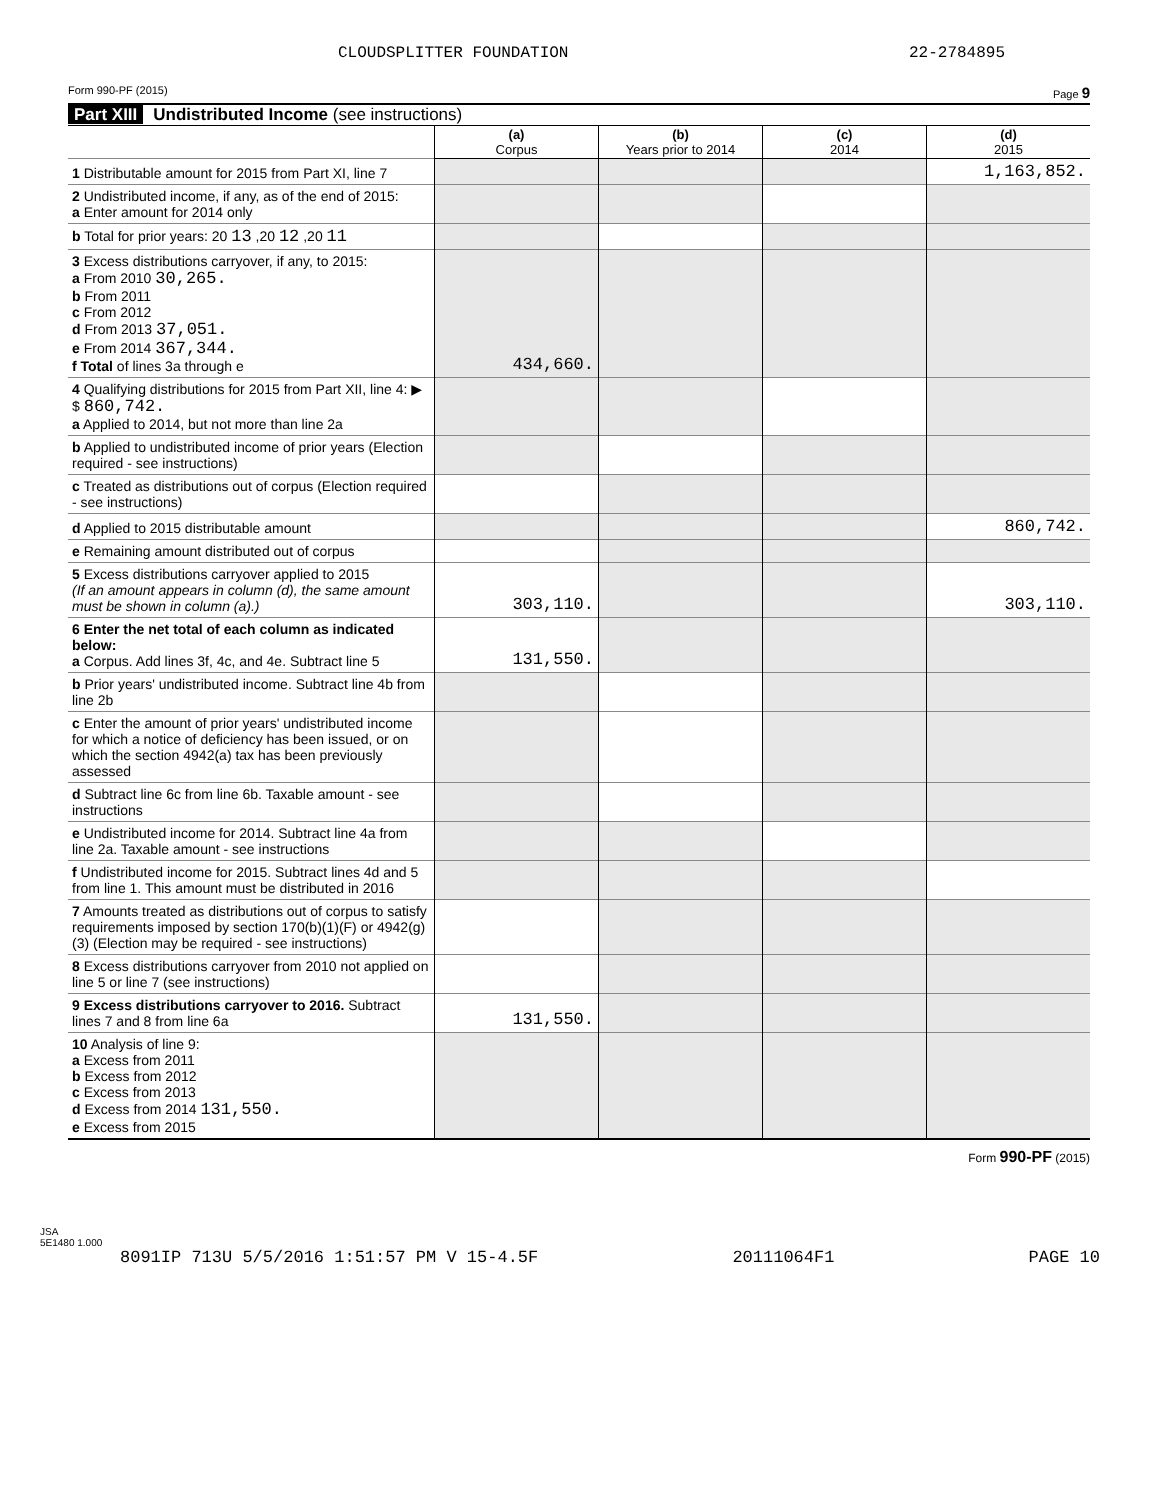CLOUDSPLITTER FOUNDATION 22-2784895
Form 990-PF (2015) Page 9
Part XIII Undistributed Income (see instructions)
| | (a) Corpus | (b) Years prior to 2014 | (c) 2014 | (d) 2015 |
| 1 Distributable amount for 2015 from Part XI, line 7 | | | | 1,163,852. |
| 2 Undistributed income, if any, as of the end of 2015: a Enter amount for 2014 only | | | | |
| b Total for prior years: 20 13 ,20 12 ,20 11 | | | | |
| 3 Excess distributions carryover, if any, to 2015: a From 2010 30,265. b From 2011 c From 2012 d From 2013 37,051. e From 2014 367,344. f Total of lines 3a through e | 434,660. | | | |
| 4 Qualifying distributions for 2015 from Part XII, line 4: ▶ $ 860,742. a Applied to 2014, but not more than line 2a | | | | |
| b Applied to undistributed income of prior years (Election required - see instructions) | | | | |
| c Treated as distributions out of corpus (Election required - see instructions) | | | | |
| d Applied to 2015 distributable amount | | | | 860,742. |
| e Remaining amount distributed out of corpus | | | | |
| 5 Excess distributions carryover applied to 2015 (If an amount appears in column (d), the same amount must be shown in column (a).) | 303,110. | | | 303,110. |
| 6 Enter the net total of each column as indicated below: a Corpus. Add lines 3f, 4c, and 4e. Subtract line 5 | 131,550. | | | |
| b Prior years' undistributed income. Subtract line 4b from line 2b | | | | |
| c Enter the amount of prior years' undistributed income for which a notice of deficiency has been issued, or on which the section 4942(a) tax has been previously assessed | | | | |
| d Subtract line 6c from line 6b. Taxable amount - see instructions | | | | |
| e Undistributed income for 2014. Subtract line 4a from line 2a. Taxable amount - see instructions | | | | |
| f Undistributed income for 2015. Subtract lines 4d and 5 from line 1. This amount must be distributed in 2016 | | | | |
| 7 Amounts treated as distributions out of corpus to satisfy requirements imposed by section 170(b)(1)(F) or 4942(g)(3) (Election may be required - see instructions) | | | | |
| 8 Excess distributions carryover from 2010 not applied on line 5 or line 7 (see instructions) | | | | |
| 9 Excess distributions carryover to 2016. Subtract lines 7 and 8 from line 6a | 131,550. | | | |
| 10 Analysis of line 9: a Excess from 2011 b Excess from 2012 c Excess from 2013 d Excess from 2014 131,550. e Excess from 2015 | | | | |
Form 990-PF (2015)
JSA
5E1480 1.000
8091IP 713U 5/5/2016 1:51:57 PM V 15-4.5F 20111064F1 PAGE 10